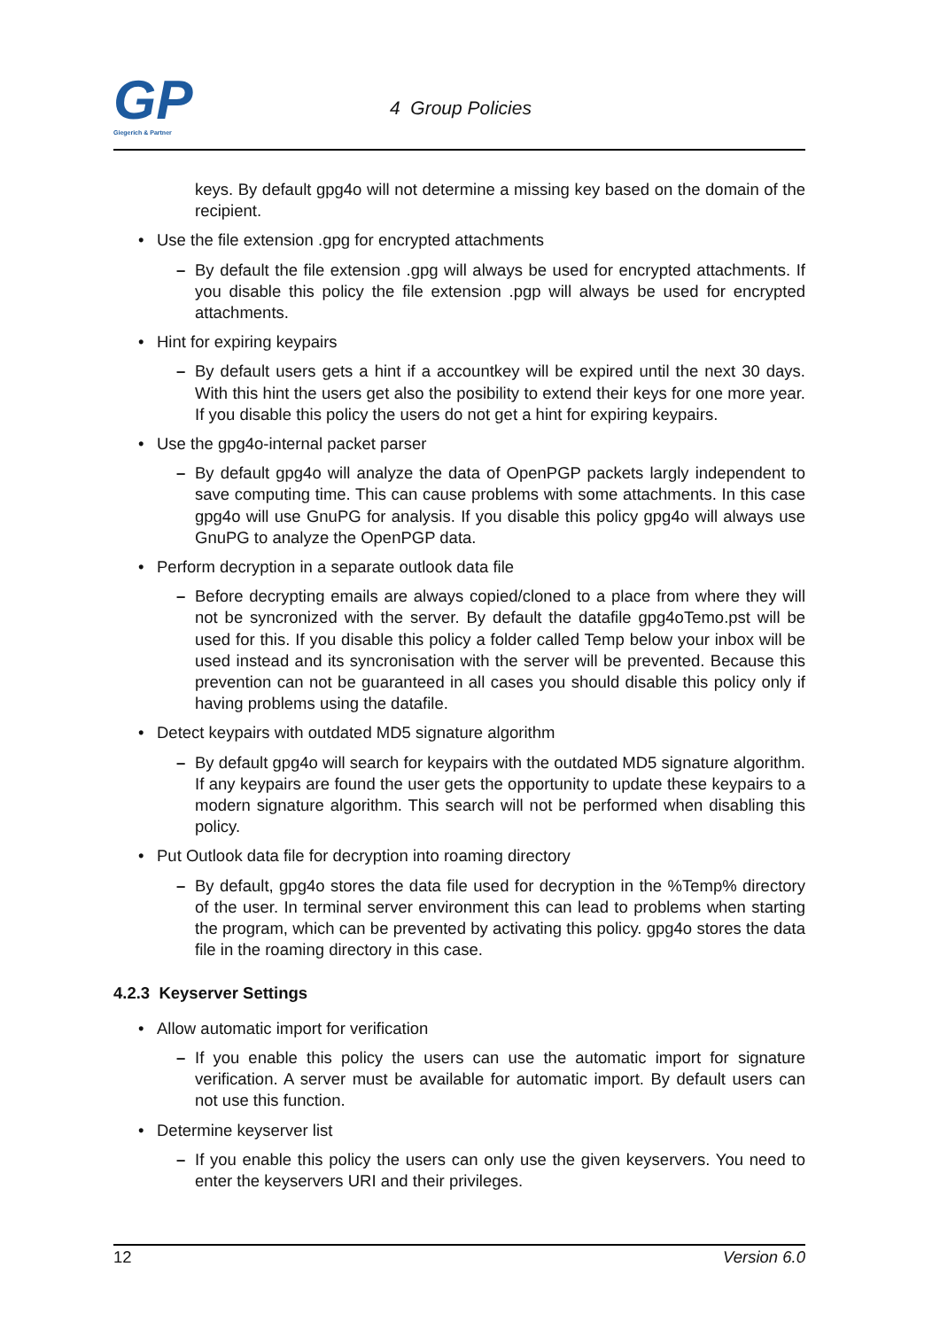GP
Giegerich & Partner
4 Group Policies
keys. By default gpg4o will not determine a missing key based on the domain of the recipient.
• Use the file extension .gpg for encrypted attachments
– By default the file extension .gpg will always be used for encrypted attachments. If you disable this policy the file extension .pgp will always be used for encrypted attachments.
• Hint for expiring keypairs
– By default users gets a hint if a accountkey will be expired until the next 30 days. With this hint the users get also the posibility to extend their keys for one more year. If you disable this policy the users do not get a hint for expiring keypairs.
• Use the gpg4o-internal packet parser
– By default gpg4o will analyze the data of OpenPGP packets largly independent to save computing time. This can cause problems with some attachments. In this case gpg4o will use GnuPG for analysis. If you disable this policy gpg4o will always use GnuPG to analyze the OpenPGP data.
• Perform decryption in a separate outlook data file
– Before decrypting emails are always copied/cloned to a place from where they will not be syncronized with the server. By default the datafile gpg4oTemo.pst will be used for this. If you disable this policy a folder called Temp below your inbox will be used instead and its syncronisation with the server will be prevented. Because this prevention can not be guaranteed in all cases you should disable this policy only if having problems using the datafile.
• Detect keypairs with outdated MD5 signature algorithm
– By default gpg4o will search for keypairs with the outdated MD5 signature algorithm. If any keypairs are found the user gets the opportunity to update these keypairs to a modern signature algorithm. This search will not be performed when disabling this policy.
• Put Outlook data file for decryption into roaming directory
– By default, gpg4o stores the data file used for decryption in the %Temp% directory of the user. In terminal server environment this can lead to problems when starting the program, which can be prevented by activating this policy. gpg4o stores the data file in the roaming directory in this case.
4.2.3 Keyserver Settings
• Allow automatic import for verification
– If you enable this policy the users can use the automatic import for signature verification. A server must be available for automatic import. By default users can not use this function.
• Determine keyserver list
– If you enable this policy the users can only use the given keyservers. You need to enter the keyservers URI and their privileges.
12 Version 6.0